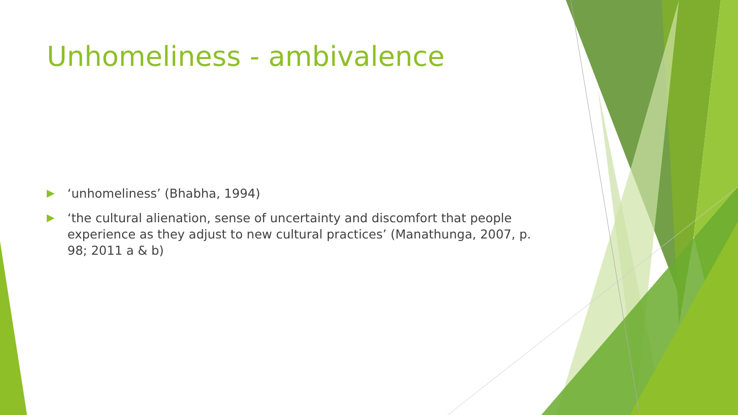Unhomeliness - ambivalence
‘unhomeliness’ (Bhabha, 1994)
‘the cultural alienation, sense of uncertainty and discomfort that people experience as they adjust to new cultural practices’ (Manathunga, 2007, p. 98; 2011 a & b)